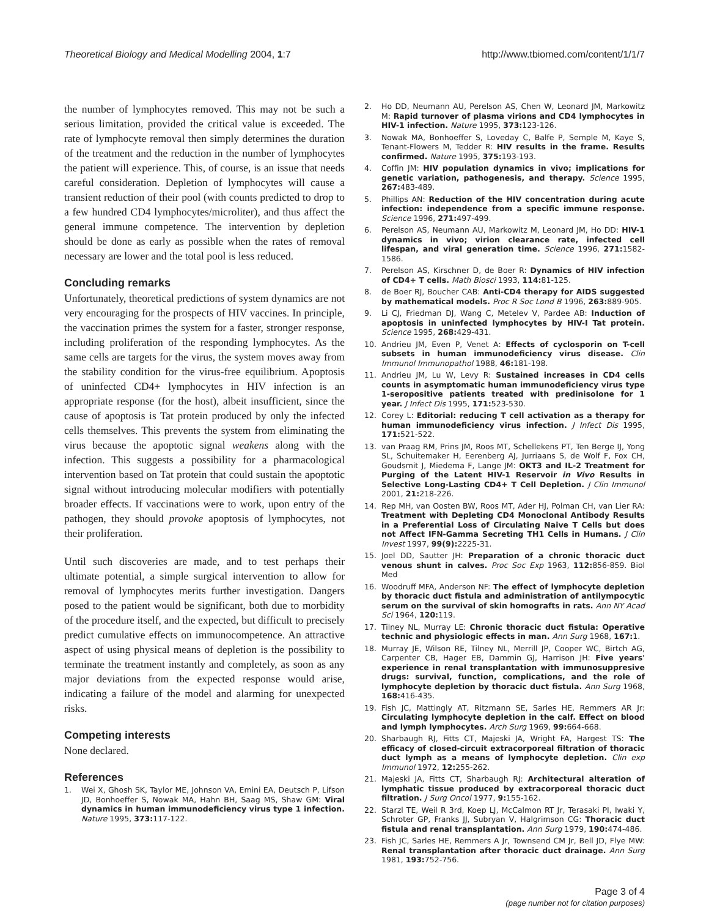Theoretical Biology and Medical Modelling 2004, 1:7
http://www.tbiomed.com/content/1/1/7
the number of lymphocytes removed. This may not be such a serious limitation, provided the critical value is exceeded. The rate of lymphocyte removal then simply determines the duration of the treatment and the reduction in the number of lymphocytes the patient will experience. This, of course, is an issue that needs careful consideration. Depletion of lymphocytes will cause a transient reduction of their pool (with counts predicted to drop to a few hundred CD4 lymphocytes/microliter), and thus affect the general immune competence. The intervention by depletion should be done as early as possible when the rates of removal necessary are lower and the total pool is less reduced.
Concluding remarks
Unfortunately, theoretical predictions of system dynamics are not very encouraging for the prospects of HIV vaccines. In principle, the vaccination primes the system for a faster, stronger response, including proliferation of the responding lymphocytes. As the same cells are targets for the virus, the system moves away from the stability condition for the virus-free equilibrium. Apoptosis of uninfected CD4+ lymphocytes in HIV infection is an appropriate response (for the host), albeit insufficient, since the cause of apoptosis is Tat protein produced by only the infected cells themselves. This prevents the system from eliminating the virus because the apoptotic signal weakens along with the infection. This suggests a possibility for a pharmacological intervention based on Tat protein that could sustain the apoptotic signal without introducing molecular modifiers with potentially broader effects. If vaccinations were to work, upon entry of the pathogen, they should provoke apoptosis of lymphocytes, not their proliferation.
Until such discoveries are made, and to test perhaps their ultimate potential, a simple surgical intervention to allow for removal of lymphocytes merits further investigation. Dangers posed to the patient would be significant, both due to morbidity of the procedure itself, and the expected, but difficult to precisely predict cumulative effects on immunocompetence. An attractive aspect of using physical means of depletion is the possibility to terminate the treatment instantly and completely, as soon as any major deviations from the expected response would arise, indicating a failure of the model and alarming for unexpected risks.
Competing interests
None declared.
References
1. Wei X, Ghosh SK, Taylor ME, Johnson VA, Emini EA, Deutsch P, Lifson JD, Bonhoeffer S, Nowak MA, Hahn BH, Saag MS, Shaw GM: Viral dynamics in human immunodeficiency virus type 1 infection. Nature 1995, 373: 117-122.
2. Ho DD, Neumann AU, Perelson AS, Chen W, Leonard JM, Markowitz M: Rapid turnover of plasma virions and CD4 lymphocytes in HIV-1 infection. Nature 1995, 373: 123-126.
3. Nowak MA, Bonhoeffer S, Loveday C, Balfe P, Semple M, Kaye S, Tenant-Flowers M, Tedder R: HIV results in the frame. Results confirmed. Nature 1995, 375: 193-193.
4. Coffin JM: HIV population dynamics in vivo; implications for genetic variation, pathogenesis, and therapy. Science 1995, 267: 483-489.
5. Phillips AN: Reduction of the HIV concentration during acute infection: independence from a specific immune response. Science 1996, 271: 497-499.
6. Perelson AS, Neumann AU, Markowitz M, Leonard JM, Ho DD: HIV-1 dynamics in vivo; virion clearance rate, infected cell lifespan, and viral generation time. Science 1996, 271: 1582-1586.
7. Perelson AS, Kirschner D, de Boer R: Dynamics of HIV infection of CD4+ T cells. Math Biosci 1993, 114: 81-125.
8. de Boer RJ, Boucher CAB: Anti-CD4 therapy for AIDS suggested by mathematical models. Proc R Soc Lond B 1996, 263: 889-905.
9. Li CJ, Friedman DJ, Wang C, Metelev V, Pardee AB: Induction of apoptosis in uninfected lymphocytes by HIV-I Tat protein. Science 1995, 268: 429-431.
10. Andrieu JM, Even P, Venet A: Effects of cyclosporin on T-cell subsets in human immunodeficiency virus disease. Clin Immunol Immunopathol 1988, 46: 181-198.
11. Andrieu JM, Lu W, Levy R: Sustained increases in CD4 cells counts in asymptomatic human immunodeficiency virus type 1-seropositive patients treated with predinisolone for 1 year. J Infect Dis 1995, 171: 523-530.
12. Corey L: Editorial: reducing T cell activation as a therapy for human immunodeficiency virus infection. J Infect Dis 1995, 171: 521-522.
13. van Praag RM, Prins JM, Roos MT, Schellekens PT, Ten Berge IJ, Yong SL, Schuitemaker H, Eerenberg AJ, Jurriaans S, de Wolf F, Fox CH, Goudsmit J, Miedema F, Lange JM: OKT3 and IL-2 Treatment for Purging of the Latent HIV-1 Reservoir in Vivo Results in Selective Long-Lasting CD4+ T Cell Depletion. J Clin Immunol 2001, 21: 218-226.
14. Rep MH, van Oosten BW, Roos MT, Ader HJ, Polman CH, van Lier RA: Treatment with Depleting CD4 Monoclonal Antibody Results in a Preferential Loss of Circulating Naive T Cells but does not Affect IFN-Gamma Secreting TH1 Cells in Humans. J Clin Invest 1997, 99(9): 2225-31.
15. Joel DD, Sautter JH: Preparation of a chronic thoracic duct venous shunt in calves. Proc Soc Exp 1963, 112: 856-859. Biol Med
16. Woodruff MFA, Anderson NF: The effect of lymphocyte depletion by thoracic duct fistula and administration of antilympocytic serum on the survival of skin homografts in rats. Ann NY Acad Sci 1964, 120: 119.
17. Tilney NL, Murray LE: Chronic thoracic duct fistula: Operative technic and physiologic effects in man. Ann Surg 1968, 167: 1.
18. Murray JE, Wilson RE, Tilney NL, Merrill JP, Cooper WC, Birtch AG, Carpenter CB, Hager EB, Dammin GJ, Harrison JH: Five years' experience in renal transplantation with immunosuppresive drugs: survival, function, complications, and the role of lymphocyte depletion by thoracic duct fistula. Ann Surg 1968, 168: 416-435.
19. Fish JC, Mattingly AT, Ritzmann SE, Sarles HE, Remmers AR Jr: Circulating lymphocyte depletion in the calf. Effect on blood and lymph lymphocytes. Arch Surg 1969, 99: 664-668.
20. Sharbaugh RJ, Fitts CT, Majeski JA, Wright FA, Hargest TS: The efficacy of closed-circuit extracorporeal filtration of thoracic duct lymph as a means of lymphocyte depletion. Clin exp Immunol 1972, 12: 255-262.
21. Majeski JA, Fitts CT, Sharbaugh RJ: Architectural alteration of lymphatic tissue produced by extracorporeal thoracic duct filtration. J Surg Oncol 1977, 9: 155-162.
22. Starzl TE, Weil R 3rd, Koep LJ, McCalmon RT Jr, Terasaki PI, Iwaki Y, Schroter GP, Franks JJ, Subryan V, Halgrimson CG: Thoracic duct fistula and renal transplantation. Ann Surg 1979, 190: 474-486.
23. Fish JC, Sarles HE, Remmers A Jr, Townsend CM Jr, Bell JD, Flye MW: Renal transplantation after thoracic duct drainage. Ann Surg 1981, 193: 752-756.
Page 3 of 4
(page number not for citation purposes)